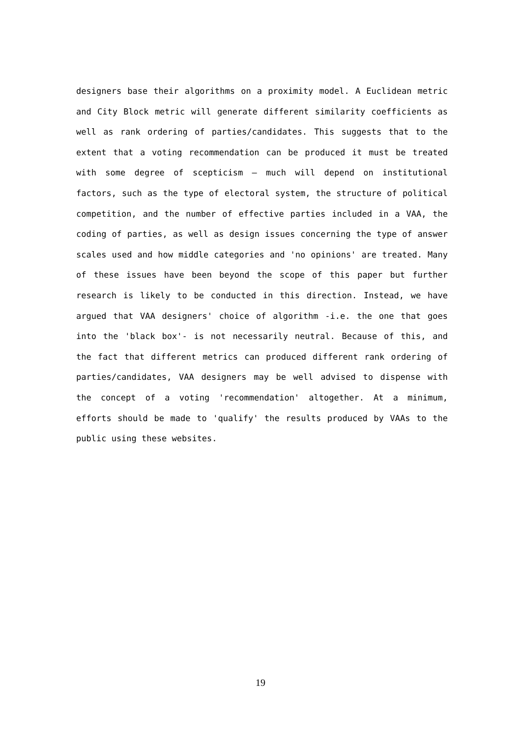designers base their algorithms on a proximity model. A Euclidean metric and City Block metric will generate different similarity coefficients as well as rank ordering of parties/candidates. This suggests that to the extent that a voting recommendation can be produced it must be treated with some degree of scepticism – much will depend on institutional factors, such as the type of electoral system, the structure of political competition, and the number of effective parties included in a VAA, the coding of parties, as well as design issues concerning the type of answer scales used and how middle categories and 'no opinions' are treated. Many of these issues have been beyond the scope of this paper but further research is likely to be conducted in this direction. Instead, we have argued that VAA designers' choice of algorithm -i.e. the one that goes into the 'black box'- is not necessarily neutral. Because of this, and the fact that different metrics can produced different rank ordering of parties/candidates, VAA designers may be well advised to dispense with the concept of a voting 'recommendation' altogether. At a minimum, efforts should be made to 'qualify' the results produced by VAAs to the public using these websites.
19